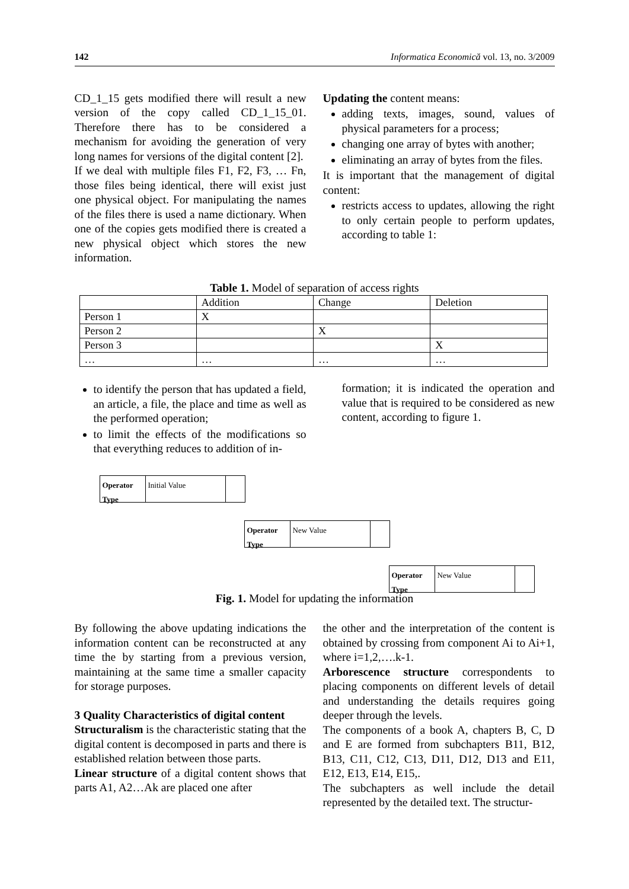142 Informatica Economică vol. 13, no. 3/2009
CD_1_15 gets modified there will result a new version of the copy called CD_1_15_01. Therefore there has to be considered a mechanism for avoiding the generation of very long names for versions of the digital content [2].
If we deal with multiple files F1, F2, F3, … Fn, those files being identical, there will exist just one physical object. For manipulating the names of the files there is used a name dictionary. When one of the copies gets modified there is created a new physical object which stores the new information.
Updating the content means:
adding texts, images, sound, values of physical parameters for a process;
changing one array of bytes with another;
eliminating an array of bytes from the files.
It is important that the management of digital content:
restricts access to updates, allowing the right to only certain people to perform updates, according to table 1:
Table 1. Model of separation of access rights
| | Addition | Change | Deletion |
| Person 1 | X | | |
| Person 2 | | X | |
| Person 3 | | | X |
| … | … | … | … |
to identify the person that has updated a field, an article, a file, the place and time as well as the performed operation;
to limit the effects of the modifications so that everything reduces to addition of in-
formation; it is indicated the operation and value that is required to be considered as new content, according to figure 1.
Operator Type
Initial Value
Operator Type
New Value
Operator Type
New Value
Fig. 1. Model for updating the information
By following the above updating indications the information content can be reconstructed at any time the by starting from a previous version, maintaining at the same time a smaller capacity for storage purposes.
3 Quality Characteristics of digital content
Structuralism is the characteristic stating that the digital content is decomposed in parts and there is established relation between those parts.
Linear structure of a digital content shows that parts A1, A2…Ak are placed one after
the other and the interpretation of the content is obtained by crossing from component Ai to Ai+1, where i=1,2,….k-1.
Arborescence structure correspondents to placing components on different levels of detail and understanding the details requires going deeper through the levels.
The components of a book A, chapters B, C, D and E are formed from subchapters B11, B12, B13, C11, C12, C13, D11, D12, D13 and E11, E12, E13, E14, E15,.
The subchapters as well include the detail represented by the detailed text. The structur-